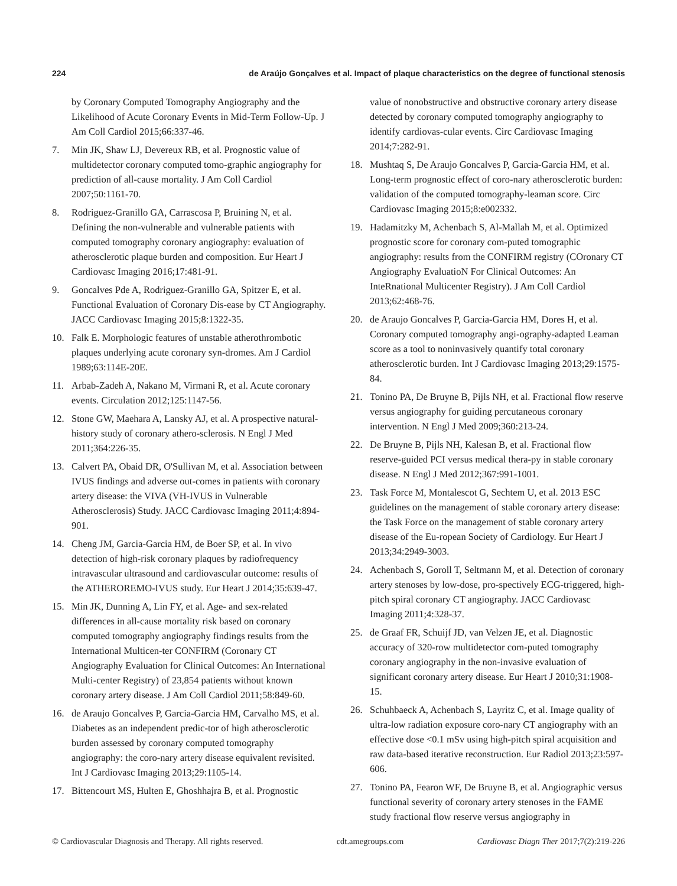224 de Araújo Gonçalves et al. Impact of plaque characteristics on the degree of functional stenosis
by Coronary Computed Tomography Angiography and the Likelihood of Acute Coronary Events in Mid-Term Follow-Up. J Am Coll Cardiol 2015;66:337-46.
7. Min JK, Shaw LJ, Devereux RB, et al. Prognostic value of multidetector coronary computed tomo-graphic angiography for prediction of all-cause mortality. J Am Coll Cardiol 2007;50:1161-70.
8. Rodriguez-Granillo GA, Carrascosa P, Bruining N, et al. Defining the non-vulnerable and vulnerable patients with computed tomography coronary angiography: evaluation of atherosclerotic plaque burden and composition. Eur Heart J Cardiovasc Imaging 2016;17:481-91.
9. Goncalves Pde A, Rodriguez-Granillo GA, Spitzer E, et al. Functional Evaluation of Coronary Dis-ease by CT Angiography. JACC Cardiovasc Imaging 2015;8:1322-35.
10. Falk E. Morphologic features of unstable atherothrombotic plaques underlying acute coronary syn-dromes. Am J Cardiol 1989;63:114E-20E.
11. Arbab-Zadeh A, Nakano M, Virmani R, et al. Acute coronary events. Circulation 2012;125:1147-56.
12. Stone GW, Maehara A, Lansky AJ, et al. A prospective natural-history study of coronary athero-sclerosis. N Engl J Med 2011;364:226-35.
13. Calvert PA, Obaid DR, O'Sullivan M, et al. Association between IVUS findings and adverse out-comes in patients with coronary artery disease: the VIVA (VH-IVUS in Vulnerable Atherosclerosis) Study. JACC Cardiovasc Imaging 2011;4:894-901.
14. Cheng JM, Garcia-Garcia HM, de Boer SP, et al. In vivo detection of high-risk coronary plaques by radiofrequency intravascular ultrasound and cardiovascular outcome: results of the ATHEROREMO-IVUS study. Eur Heart J 2014;35:639-47.
15. Min JK, Dunning A, Lin FY, et al. Age- and sex-related differences in all-cause mortality risk based on coronary computed tomography angiography findings results from the International Multicen-ter CONFIRM (Coronary CT Angiography Evaluation for Clinical Outcomes: An International Multi-center Registry) of 23,854 patients without known coronary artery disease. J Am Coll Cardiol 2011;58:849-60.
16. de Araujo Goncalves P, Garcia-Garcia HM, Carvalho MS, et al. Diabetes as an independent predic-tor of high atherosclerotic burden assessed by coronary computed tomography angiography: the coro-nary artery disease equivalent revisited. Int J Cardiovasc Imaging 2013;29:1105-14.
17. Bittencourt MS, Hulten E, Ghoshhajra B, et al. Prognostic
value of nonobstructive and obstructive coronary artery disease detected by coronary computed tomography angiography to identify cardiovas-cular events. Circ Cardiovasc Imaging 2014;7:282-91.
18. Mushtaq S, De Araujo Goncalves P, Garcia-Garcia HM, et al. Long-term prognostic effect of coro-nary atherosclerotic burden: validation of the computed tomography-leaman score. Circ Cardiovasc Imaging 2015;8:e002332.
19. Hadamitzky M, Achenbach S, Al-Mallah M, et al. Optimized prognostic score for coronary com-puted tomographic angiography: results from the CONFIRM registry (COronary CT Angiography EvaluatioN For Clinical Outcomes: An InteRnational Multicenter Registry). J Am Coll Cardiol 2013;62:468-76.
20. de Araujo Goncalves P, Garcia-Garcia HM, Dores H, et al. Coronary computed tomography angi-ography-adapted Leaman score as a tool to noninvasively quantify total coronary atherosclerotic burden. Int J Cardiovasc Imaging 2013;29:1575-84.
21. Tonino PA, De Bruyne B, Pijls NH, et al. Fractional flow reserve versus angiography for guiding percutaneous coronary intervention. N Engl J Med 2009;360:213-24.
22. De Bruyne B, Pijls NH, Kalesan B, et al. Fractional flow reserve-guided PCI versus medical thera-py in stable coronary disease. N Engl J Med 2012;367:991-1001.
23. Task Force M, Montalescot G, Sechtem U, et al. 2013 ESC guidelines on the management of stable coronary artery disease: the Task Force on the management of stable coronary artery disease of the Eu-ropean Society of Cardiology. Eur Heart J 2013;34:2949-3003.
24. Achenbach S, Goroll T, Seltmann M, et al. Detection of coronary artery stenoses by low-dose, pro-spectively ECG-triggered, high-pitch spiral coronary CT angiography. JACC Cardiovasc Imaging 2011;4:328-37.
25. de Graaf FR, Schuijf JD, van Velzen JE, et al. Diagnostic accuracy of 320-row multidetector com-puted tomography coronary angiography in the non-invasive evaluation of significant coronary artery disease. Eur Heart J 2010;31:1908-15.
26. Schuhbaeck A, Achenbach S, Layritz C, et al. Image quality of ultra-low radiation exposure coro-nary CT angiography with an effective dose <0.1 mSv using high-pitch spiral acquisition and raw data-based iterative reconstruction. Eur Radiol 2013;23:597-606.
27. Tonino PA, Fearon WF, De Bruyne B, et al. Angiographic versus functional severity of coronary artery stenoses in the FAME study fractional flow reserve versus angiography in
© Cardiovascular Diagnosis and Therapy. All rights reserved. cdt.amegroups.com Cardiovasc Diagn Ther 2017;7(2):219-226